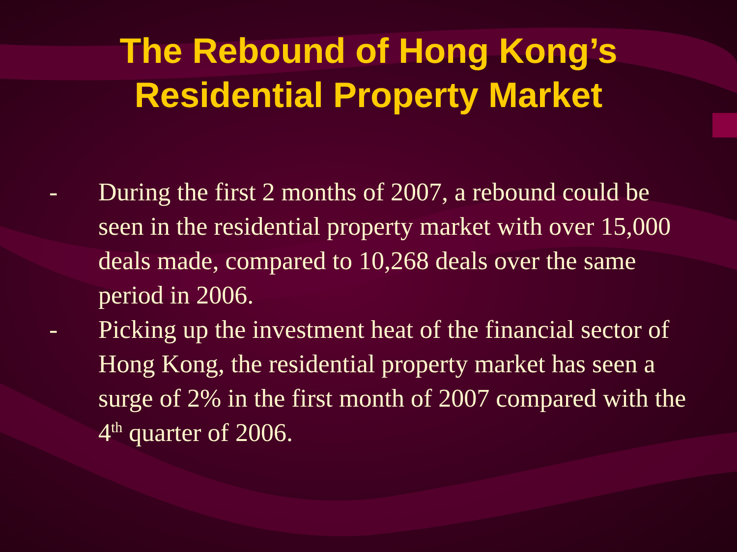The Rebound of Hong Kong’s
Residential Property Market
- During the first 2 months of 2007, a rebound could be seen in the residential property market with over 15,000 deals made, compared to 10,268 deals over the same period in 2006.
- Picking up the investment heat of the financial sector of Hong Kong, the residential property market has seen a surge of 2% in the first month of 2007 compared with the 4<sup>th</sup> quarter of 2006.